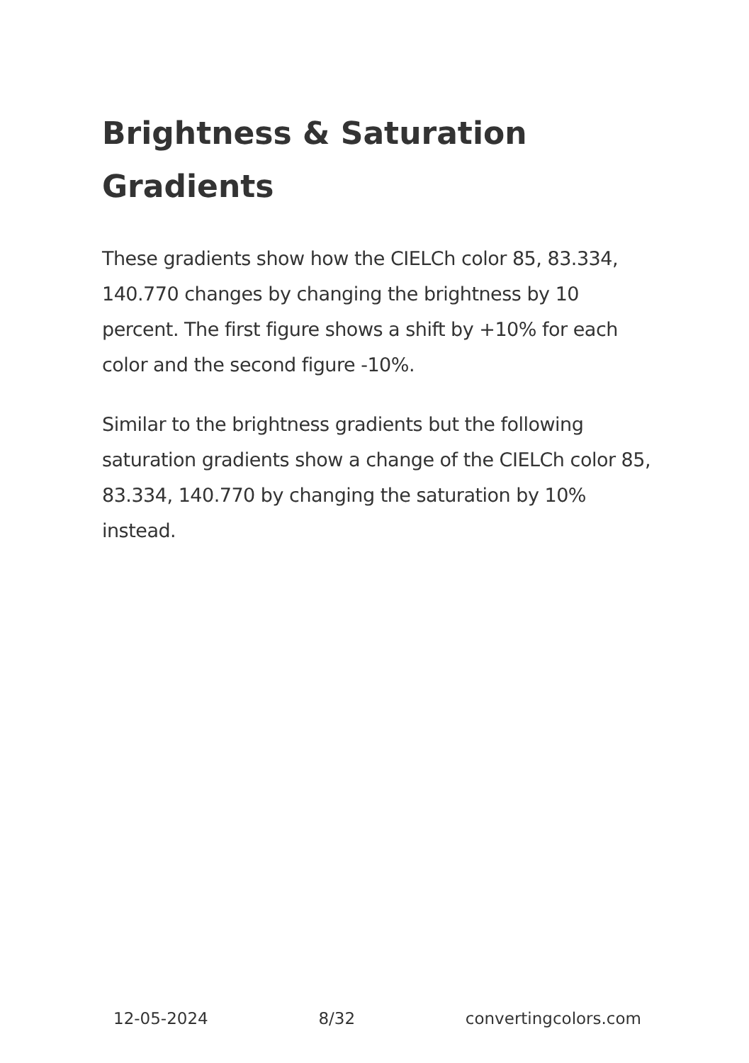Brightness & Saturation Gradients
These gradients show how the CIELCh color 85, 83.334, 140.770 changes by changing the brightness by 10 percent. The first figure shows a shift by +10% for each color and the second figure -10%.
Similar to the brightness gradients but the following saturation gradients show a change of the CIELCh color 85, 83.334, 140.770 by changing the saturation by 10% instead.
12-05-2024 8/32 convertingcolors.com